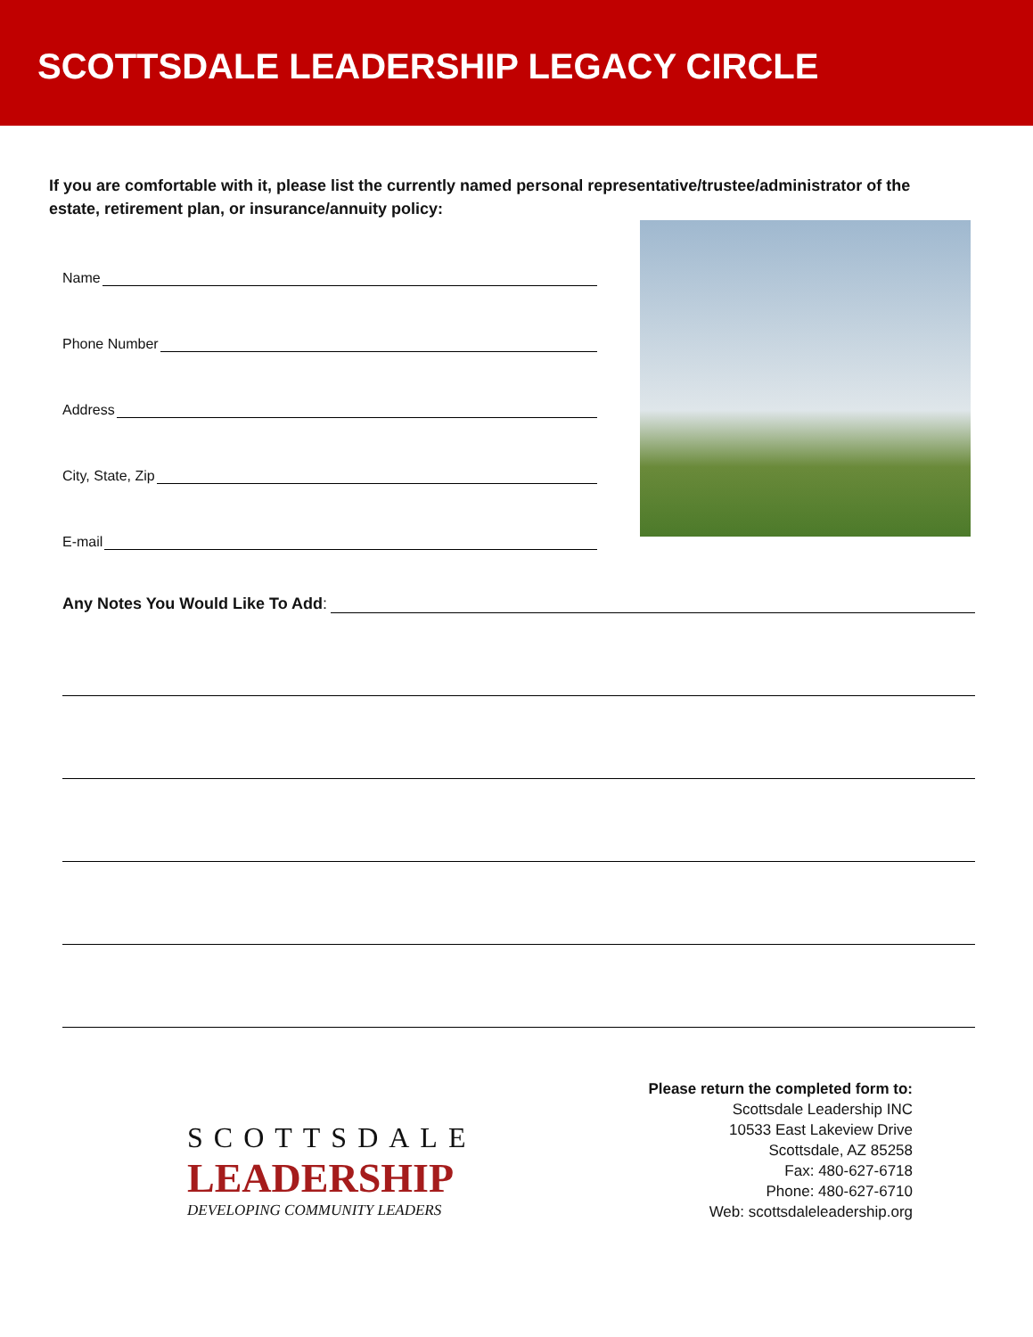SCOTTSDALE LEADERSHIP LEGACY CIRCLE
If you are comfortable with it, please list the currently named personal representative/trustee/administrator of the estate, retirement plan, or insurance/annuity policy:
Name
Phone Number
Address
City, State, Zip
E-mail
Any Notes You Would Like To Add:
SCOTTSDALE
LEADERSHIP
DEVELOPING COMMUNITY LEADERS
Please return the completed form to:
Scottsdale Leadership INC
10533 East Lakeview Drive
Scottsdale, AZ 85258
Fax: 480-627-6718
Phone: 480-627-6710
Web: scottsdaleleadership.org